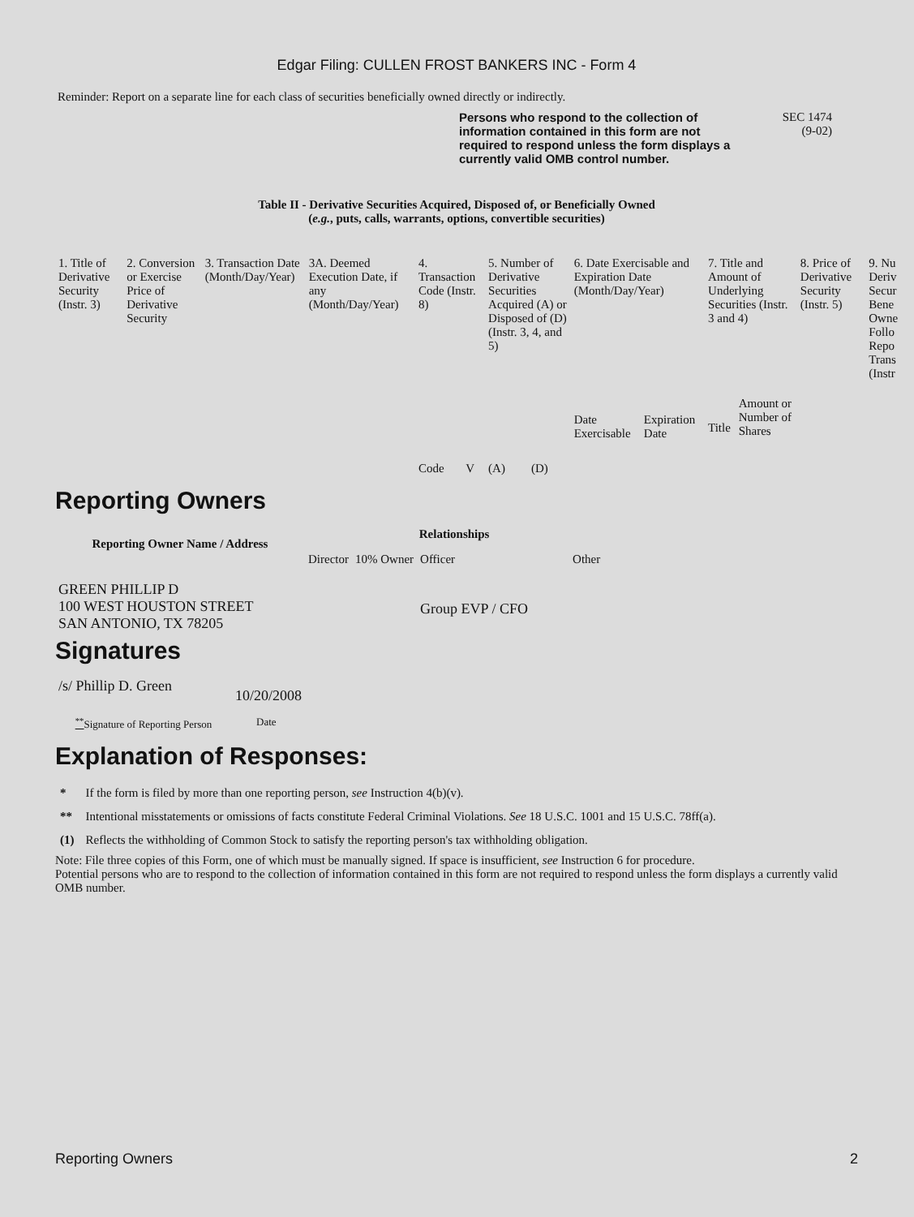Edgar Filing: CULLEN FROST BANKERS INC - Form 4
Reminder: Report on a separate line for each class of securities beneficially owned directly or indirectly.
Persons who respond to the collection of information contained in this form are not required to respond unless the form displays a currently valid OMB control number.
SEC 1474
(9-02)
Table II - Derivative Securities Acquired, Disposed of, or Beneficially Owned
(e.g., puts, calls, warrants, options, convertible securities)
| 1. Title of Derivative Security (Instr. 3) | 2. Conversion or Exercise Price of Derivative Security | 3. Transaction Date (Month/Day/Year) | 3A. Deemed Execution Date, if any (Month/Day/Year) | 4. Transaction Code (Instr. 8) | | 5. Number of Derivative Securities Acquired (A) or Disposed of (D) (Instr. 3, 4, and 5) | | 6. Date Exercisable and Expiration Date (Month/Day/Year) | | 7. Title and Amount of Underlying Securities (Instr. 3 and 4) | | 8. Price of Derivative Security (Instr. 5) | 9. Nu Deriv Secur Bene Owne Follo Repo Trans (Instr |
| --- | --- | --- | --- | --- | --- | --- | --- | --- | --- | --- | --- | --- | --- |
| | | | | Code | V | (A) | (D) | Date Exercisable | Expiration Date | Title | Amount or Number of Shares | | |
Reporting Owners
| Reporting Owner Name / Address | Relationships | | | |
| --- | --- | --- | --- | --- |
| | Director | 10% Owner | Officer | Other |
| GREEN PHILLIP D 100 WEST HOUSTON STREET SAN ANTONIO, TX 78205 | | | Group EVP / CFO | |
Signatures
| /s/ Phillip D. Green | 10/20/2008 |
| <sup>**</sup> Signature of Reporting Person | Date |
Explanation of Responses:
| * | If the form is filed by more than one reporting person, see Instruction 4(b)(v). |
| ** | Intentional misstatements or omissions of facts constitute Federal Criminal Violations. See 18 U.S.C. 1001 and 15 U.S.C. 78ff(a). |
| (1) | Reflects the withholding of Common Stock to satisfy the reporting person's tax withholding obligation. |
Note: File three copies of this Form, one of which must be manually signed. If space is insufficient, see Instruction 6 for procedure.
Potential persons who are to respond to the collection of information contained in this form are not required to respond unless the form displays a currently valid OMB number.
Reporting Owners 2